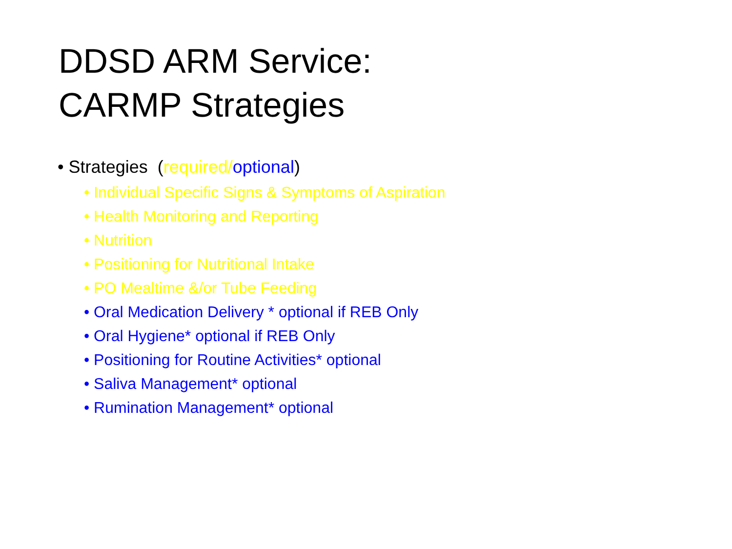DDSD ARM Service:
CARMP Strategies
• Strategies (required/optional)
• Individual Specific Signs & Symptoms of Aspiration
• Health Monitoring and Reporting
• Nutrition
• Positioning for Nutritional Intake
• PO Mealtime &/or Tube Feeding
• Oral Medication Delivery * optional if REB Only
• Oral Hygiene* optional if REB Only
• Positioning for Routine Activities* optional
• Saliva Management* optional
• Rumination Management* optional